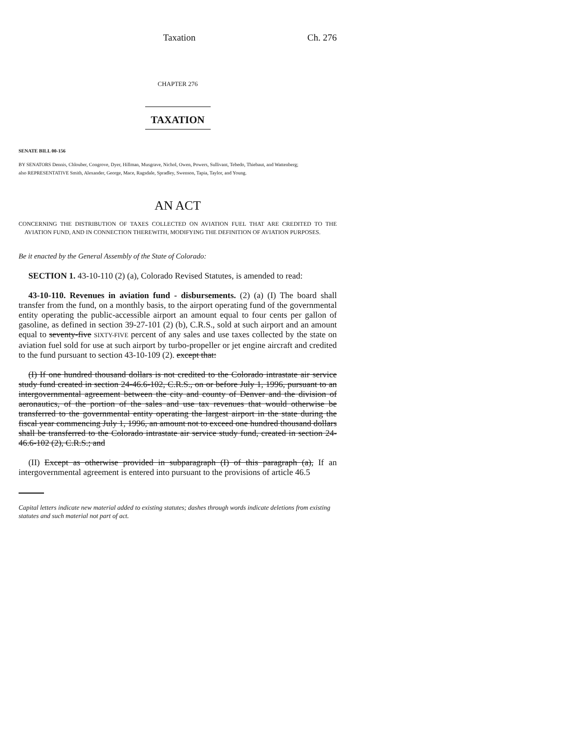Taxation Ch. 276
CHAPTER 276
TAXATION
SENATE BILL 00-156
BY SENATORS Dennis, Chlouber, Congrove, Dyer, Hillman, Musgrave, Nichol, Owen, Powers, Sullivant, Tebedo, Thiebaut, and Wattenberg;
also REPRESENTATIVE Smith, Alexander, George, Mace, Ragsdale, Spradley, Swenson, Tapia, Taylor, and Young.
AN ACT
CONCERNING THE DISTRIBUTION OF TAXES COLLECTED ON AVIATION FUEL THAT ARE CREDITED TO THE AVIATION FUND, AND IN CONNECTION THEREWITH, MODIFYING THE DEFINITION OF AVIATION PURPOSES.
Be it enacted by the General Assembly of the State of Colorado:
SECTION 1. 43-10-110 (2) (a), Colorado Revised Statutes, is amended to read:
43-10-110. Revenues in aviation fund - disbursements. (2) (a) (I) The board shall transfer from the fund, on a monthly basis, to the airport operating fund of the governmental entity operating the public-accessible airport an amount equal to four cents per gallon of gasoline, as defined in section 39-27-101 (2) (b), C.R.S., sold at such airport and an amount equal to seventy-five SIXTY-FIVE percent of any sales and use taxes collected by the state on aviation fuel sold for use at such airport by turbo-propeller or jet engine aircraft and credited to the fund pursuant to section 43-10-109 (2). except that:
(I) If one hundred thousand dollars is not credited to the Colorado intrastate air service study fund created in section 24-46.6-102, C.R.S., on or before July 1, 1996, pursuant to an intergovernmental agreement between the city and county of Denver and the division of aeronautics, of the portion of the sales and use tax revenues that would otherwise be transferred to the governmental entity operating the largest airport in the state during the fiscal year commencing July 1, 1996, an amount not to exceed one hundred thousand dollars shall be transferred to the Colorado intrastate air service study fund, created in section 24-46.6-102 (2), C.R.S.; and
(II) Except as otherwise provided in subparagraph (I) of this paragraph (a), If an intergovernmental agreement is entered into pursuant to the provisions of article 46.5
Capital letters indicate new material added to existing statutes; dashes through words indicate deletions from existing statutes and such material not part of act.